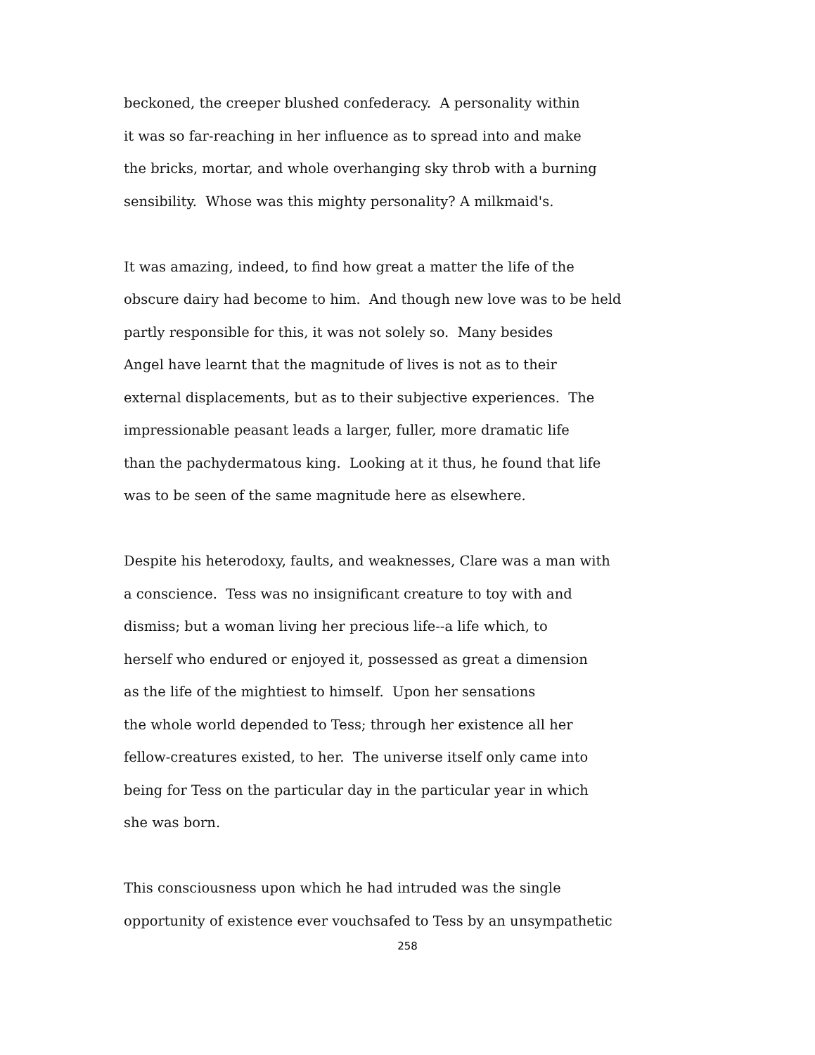beckoned, the creeper blushed confederacy. A personality within
it was so far-reaching in her influence as to spread into and make
the bricks, mortar, and whole overhanging sky throb with a burning
sensibility. Whose was this mighty personality? A milkmaid's.
It was amazing, indeed, to find how great a matter the life of the
obscure dairy had become to him. And though new love was to be held
partly responsible for this, it was not solely so. Many besides
Angel have learnt that the magnitude of lives is not as to their
external displacements, but as to their subjective experiences. The
impressionable peasant leads a larger, fuller, more dramatic life
than the pachydermatous king. Looking at it thus, he found that life
was to be seen of the same magnitude here as elsewhere.
Despite his heterodoxy, faults, and weaknesses, Clare was a man with
a conscience. Tess was no insignificant creature to toy with and
dismiss; but a woman living her precious life--a life which, to
herself who endured or enjoyed it, possessed as great a dimension
as the life of the mightiest to himself. Upon her sensations
the whole world depended to Tess; through her existence all her
fellow-creatures existed, to her. The universe itself only came into
being for Tess on the particular day in the particular year in which
she was born.
This consciousness upon which he had intruded was the single
opportunity of existence ever vouchsafed to Tess by an unsympathetic
258